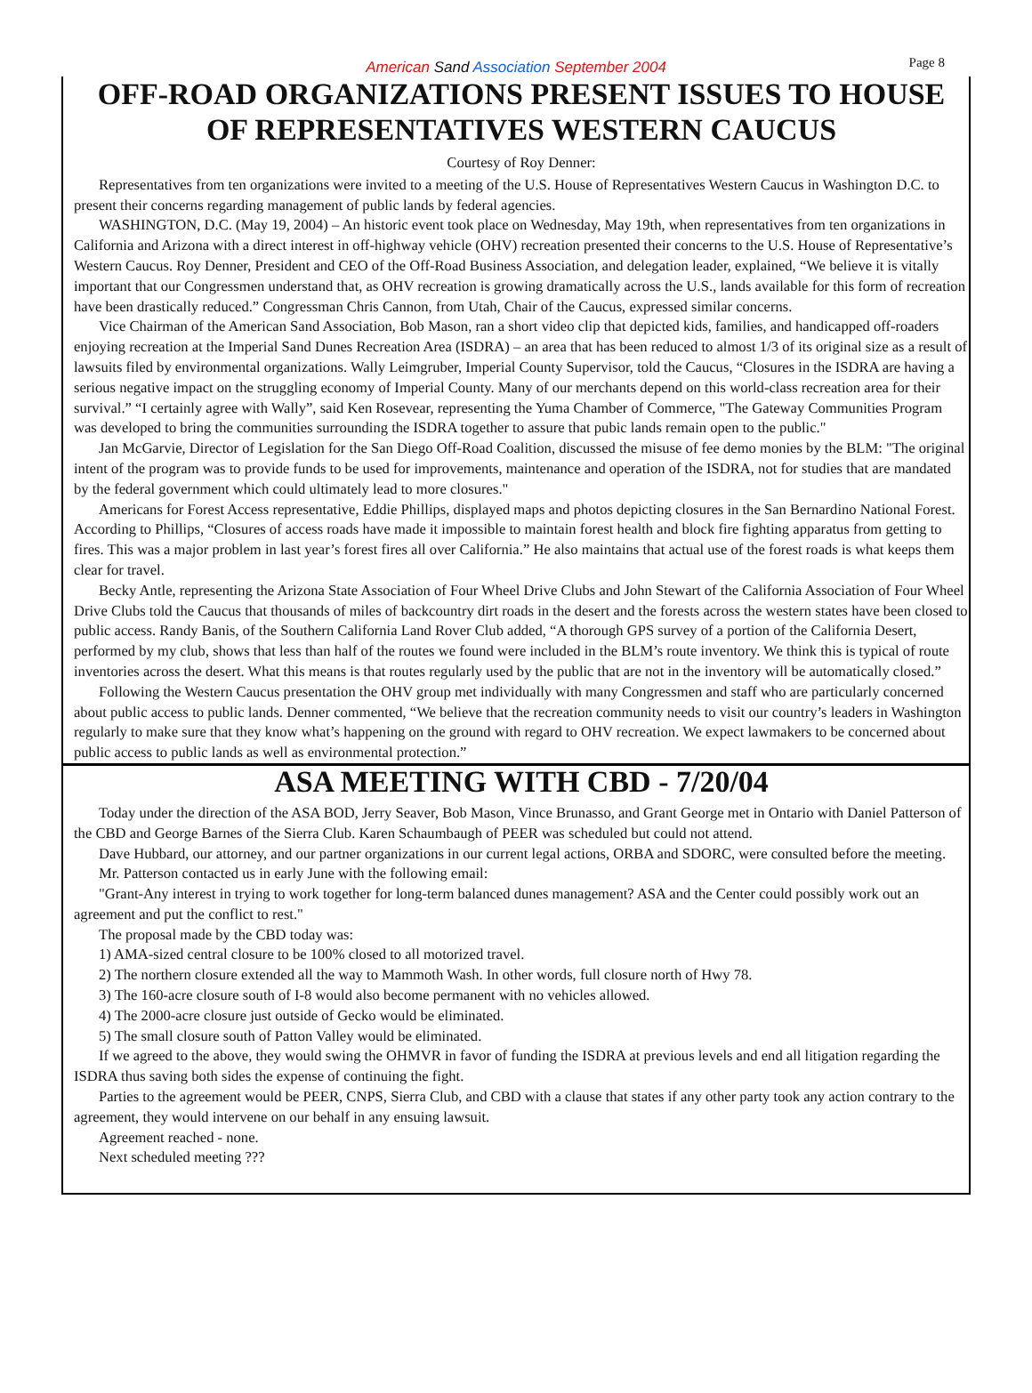American Sand Association September 2004 Page 8
OFF-ROAD ORGANIZATIONS PRESENT ISSUES TO HOUSE OF REPRESENTATIVES WESTERN CAUCUS
Courtesy of Roy Denner:
Representatives from ten organizations were invited to a meeting of the U.S. House of Representatives Western Caucus in Washington D.C. to present their concerns regarding management of public lands by federal agencies.
WASHINGTON, D.C. (May 19, 2004) – An historic event took place on Wednesday, May 19th, when representatives from ten organizations in California and Arizona with a direct interest in off-highway vehicle (OHV) recreation presented their concerns to the U.S. House of Representative’s Western Caucus. Roy Denner, President and CEO of the Off-Road Business Association, and delegation leader, explained, “We believe it is vitally important that our Congressmen understand that, as OHV recreation is growing dramatically across the U.S., lands available for this form of recreation have been drastically reduced.” Congressman Chris Cannon, from Utah, Chair of the Caucus, expressed similar concerns.
Vice Chairman of the American Sand Association, Bob Mason, ran a short video clip that depicted kids, families, and handicapped off-roaders enjoying recreation at the Imperial Sand Dunes Recreation Area (ISDRA) – an area that has been reduced to almost 1/3 of its original size as a result of lawsuits filed by environmental organizations. Wally Leimgruber, Imperial County Supervisor, told the Caucus, “Closures in the ISDRA are having a serious negative impact on the struggling economy of Imperial County. Many of our merchants depend on this world-class recreation area for their survival.” “I certainly agree with Wally”, said Ken Rosevear, representing the Yuma Chamber of Commerce, "The Gateway Communities Program was developed to bring the communities surrounding the ISDRA together to assure that pubic lands remain open to the public."
Jan McGarvie, Director of Legislation for the San Diego Off-Road Coalition, discussed the misuse of fee demo monies by the BLM: "The original intent of the program was to provide funds to be used for improvements, maintenance and operation of the ISDRA, not for studies that are mandated by the federal government which could ultimately lead to more closures."
Americans for Forest Access representative, Eddie Phillips, displayed maps and photos depicting closures in the San Bernardino National Forest. According to Phillips, “Closures of access roads have made it impossible to maintain forest health and block fire fighting apparatus from getting to fires. This was a major problem in last year’s forest fires all over California.” He also maintains that actual use of the forest roads is what keeps them clear for travel.
Becky Antle, representing the Arizona State Association of Four Wheel Drive Clubs and John Stewart of the California Association of Four Wheel Drive Clubs told the Caucus that thousands of miles of backcountry dirt roads in the desert and the forests across the western states have been closed to public access. Randy Banis, of the Southern California Land Rover Club added, “A thorough GPS survey of a portion of the California Desert, performed by my club, shows that less than half of the routes we found were included in the BLM’s route inventory. We think this is typical of route inventories across the desert. What this means is that routes regularly used by the public that are not in the inventory will be automatically closed.”
Following the Western Caucus presentation the OHV group met individually with many Congressmen and staff who are particularly concerned about public access to public lands. Denner commented, “We believe that the recreation community needs to visit our country’s leaders in Washington regularly to make sure that they know what’s happening on the ground with regard to OHV recreation. We expect lawmakers to be concerned about public access to public lands as well as environmental protection.”
ASA MEETING WITH CBD - 7/20/04
Today under the direction of the ASA BOD, Jerry Seaver, Bob Mason, Vince Brunasso, and Grant George met in Ontario with Daniel Patterson of the CBD and George Barnes of the Sierra Club. Karen Schaumbaugh of PEER was scheduled but could not attend.
Dave Hubbard, our attorney, and our partner organizations in our current legal actions, ORBA and SDORC, were consulted before the meeting.
Mr. Patterson contacted us in early June with the following email:
"Grant-Any interest in trying to work together for long-term balanced dunes management? ASA and the Center could possibly work out an agreement and put the conflict to rest."
The proposal made by the CBD today was:
1) AMA-sized central closure to be 100% closed to all motorized travel.
2) The northern closure extended all the way to Mammoth Wash. In other words, full closure north of Hwy 78.
3) The 160-acre closure south of I-8 would also become permanent with no vehicles allowed.
4) The 2000-acre closure just outside of Gecko would be eliminated.
5) The small closure south of Patton Valley would be eliminated.
If we agreed to the above, they would swing the OHMVR in favor of funding the ISDRA at previous levels and end all litigation regarding the ISDRA thus saving both sides the expense of continuing the fight.
Parties to the agreement would be PEER, CNPS, Sierra Club, and CBD with a clause that states if any other party took any action contrary to the agreement, they would intervene on our behalf in any ensuing lawsuit.
Agreement reached - none.
Next scheduled meeting ???